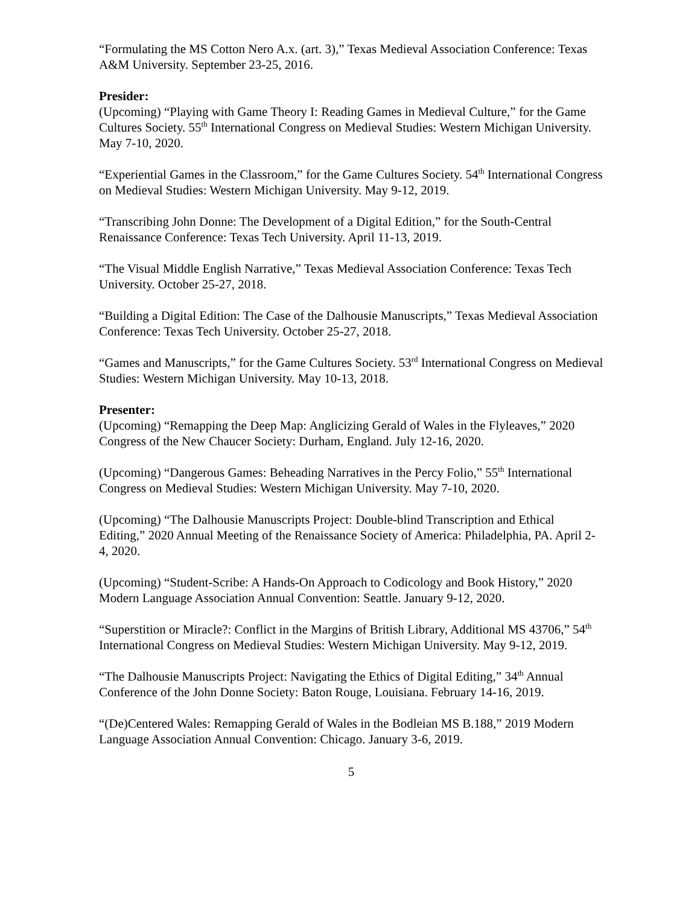“Formulating the MS Cotton Nero A.x. (art. 3),” Texas Medieval Association Conference: Texas A&M University. September 23-25, 2016.
Presider:
(Upcoming) “Playing with Game Theory I: Reading Games in Medieval Culture,” for the Game Cultures Society. 55<sup>th</sup> International Congress on Medieval Studies: Western Michigan University. May 7-10, 2020.
“Experiential Games in the Classroom,” for the Game Cultures Society. 54<sup>th</sup> International Congress on Medieval Studies: Western Michigan University. May 9-12, 2019.
“Transcribing John Donne: The Development of a Digital Edition,” for the South-Central Renaissance Conference: Texas Tech University. April 11-13, 2019.
“The Visual Middle English Narrative,” Texas Medieval Association Conference: Texas Tech University. October 25-27, 2018.
“Building a Digital Edition: The Case of the Dalhousie Manuscripts,” Texas Medieval Association Conference: Texas Tech University. October 25-27, 2018.
“Games and Manuscripts,” for the Game Cultures Society. 53<sup>rd</sup> International Congress on Medieval Studies: Western Michigan University. May 10-13, 2018.
Presenter:
(Upcoming) “Remapping the Deep Map: Anglicizing Gerald of Wales in the Flyleaves,” 2020 Congress of the New Chaucer Society: Durham, England. July 12-16, 2020.
(Upcoming) “Dangerous Games: Beheading Narratives in the Percy Folio,” 55<sup>th</sup> International Congress on Medieval Studies: Western Michigan University. May 7-10, 2020.
(Upcoming) “The Dalhousie Manuscripts Project: Double-blind Transcription and Ethical Editing,” 2020 Annual Meeting of the Renaissance Society of America: Philadelphia, PA. April 2-4, 2020.
(Upcoming) “Student-Scribe: A Hands-On Approach to Codicology and Book History,” 2020 Modern Language Association Annual Convention: Seattle. January 9-12, 2020.
“Superstition or Miracle?: Conflict in the Margins of British Library, Additional MS 43706,” 54<sup>th</sup> International Congress on Medieval Studies: Western Michigan University. May 9-12, 2019.
“The Dalhousie Manuscripts Project: Navigating the Ethics of Digital Editing,” 34<sup>th</sup> Annual Conference of the John Donne Society: Baton Rouge, Louisiana. February 14-16, 2019.
“(De)Centered Wales: Remapping Gerald of Wales in the Bodleian MS B.188,” 2019 Modern Language Association Annual Convention: Chicago. January 3-6, 2019.
5